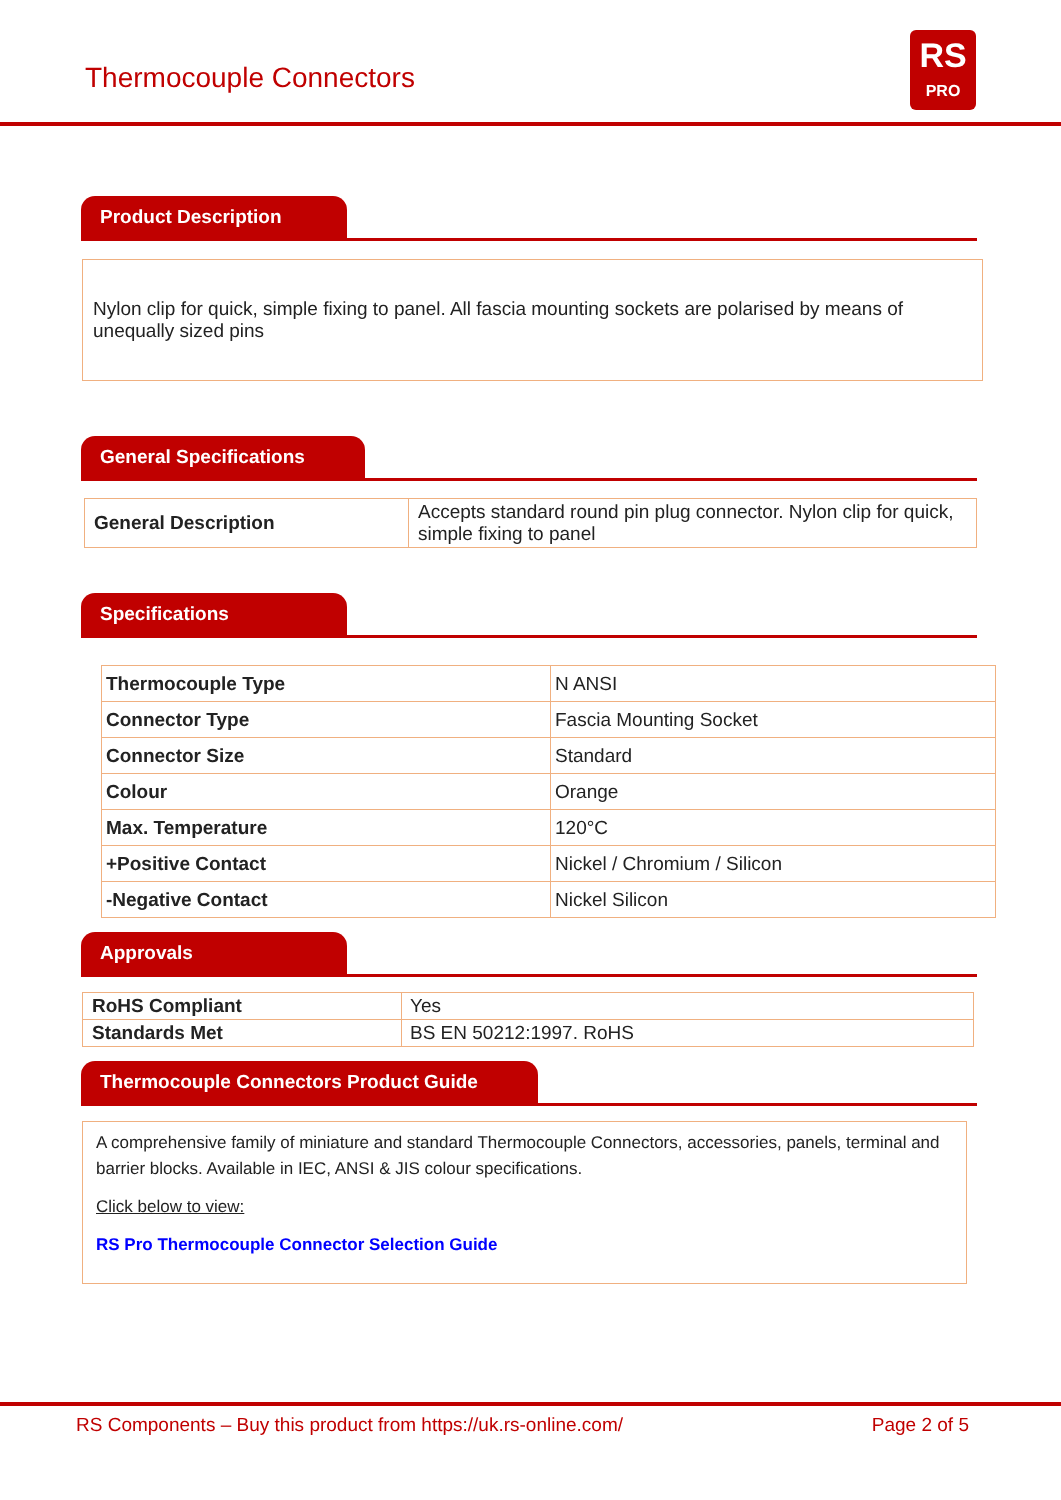Thermocouple Connectors
RS
PRO
Product Description
Nylon clip for quick, simple fixing to panel. All fascia mounting sockets are polarised by means of unequally sized pins
General Specifications
| General Description | Accepts standard round pin plug connector. Nylon clip for quick, simple fixing to panel |
Specifications
| Thermocouple Type | N ANSI |
| Connector Type | Fascia Mounting Socket |
| Connector Size | Standard |
| Colour | Orange |
| Max. Temperature | 120°C |
| +Positive Contact | Nickel / Chromium / Silicon |
| -Negative Contact | Nickel Silicon |
Approvals
| RoHS Compliant | Yes |
| Standards Met | BS EN 50212:1997. RoHS |
Thermocouple Connectors Product Guide
A comprehensive family of miniature and standard Thermocouple Connectors, accessories, panels, terminal and barrier blocks. Available in IEC, ANSI & JIS colour specifications.
Click below to view:
RS Pro Thermocouple Connector Selection Guide
RS Components – Buy this product from https://uk.rs-online.com/ Page 2 of 5